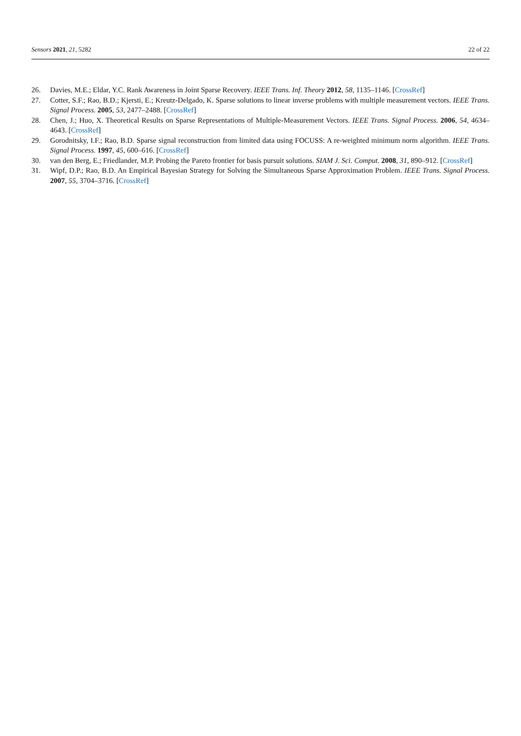Sensors 2021, 21, 5282 22 of 22
26. Davies, M.E.; Eldar, Y.C. Rank Awareness in Joint Sparse Recovery. IEEE Trans. Inf. Theory 2012, 58, 1135–1146. [CrossRef]
27. Cotter, S.F.; Rao, B.D.; Kjersti, E.; Kreutz-Delgado, K. Sparse solutions to linear inverse problems with multiple measurement vectors. IEEE Trans. Signal Process. 2005, 53, 2477–2488. [CrossRef]
28. Chen, J.; Huo, X. Theoretical Results on Sparse Representations of Multiple-Measurement Vectors. IEEE Trans. Signal Process. 2006, 54, 4634–4643. [CrossRef]
29. Gorodnitsky, I.F.; Rao, B.D. Sparse signal reconstruction from limited data using FOCUSS: A re-weighted minimum norm algorithm. IEEE Trans. Signal Process. 1997, 45, 600–616. [CrossRef]
30. van den Berg, E.; Friedlander, M.P. Probing the Pareto frontier for basis pursuit solutions. SIAM J. Sci. Comput. 2008, 31, 890–912. [CrossRef]
31. Wipf, D.P.; Rao, B.D. An Empirical Bayesian Strategy for Solving the Simultaneous Sparse Approximation Problem. IEEE Trans. Signal Process. 2007, 55, 3704–3716. [CrossRef]